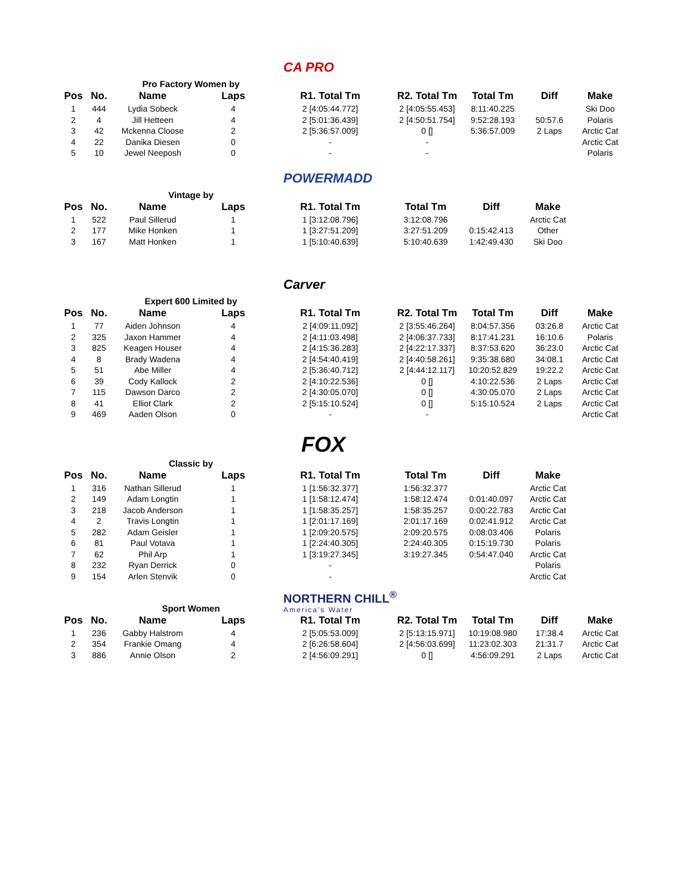CA PRO
Pro Factory Women by
| Pos | No. | Name | Laps | R1. Total Tm | R2. Total Tm | Total Tm | Diff | Make |
| --- | --- | --- | --- | --- | --- | --- | --- | --- |
| 1 | 444 | Lydia Sobeck | 4 | 2 [4:05:44.772] | 2 [4:05:55.453] | 8:11:40.225 | | Ski Doo |
| 2 | 4 | Jill Hetteen | 4 | 2 [5:01:36.439] | 2 [4:50:51.754] | 9:52:28.193 | 50:57.6 | Polaris |
| 3 | 42 | Mckenna Cloose | 2 | 2 [5:36:57.009] | 0 [] | 5:36:57.009 | 2 Laps | Arctic Cat |
| 4 | 22 | Danika Diesen | 0 | - | - | | | Arctic Cat |
| 5 | 10 | Jewel Neeposh | 0 | - | - | | | Polaris |
POWERMADD
Vintage by
| Pos | No. | Name | Laps | R1. Total Tm | Total Tm | Diff | Make |
| --- | --- | --- | --- | --- | --- | --- | --- |
| 1 | 522 | Paul Sillerud | 1 | 1 [3:12:08.796] | 3:12:08.796 | | Arctic Cat |
| 2 | 177 | Mike Honken | 1 | 1 [3:27:51.209] | 3:27:51.209 | 0:15:42.413 | Other |
| 3 | 167 | Matt Honken | 1 | 1 [5:10:40.639] | 5:10:40.639 | 1:42:49.430 | Ski Doo |
Carver
Expert 600 Limited by
| Pos | No. | Name | Laps | R1. Total Tm | R2. Total Tm | Total Tm | Diff | Make |
| --- | --- | --- | --- | --- | --- | --- | --- | --- |
| 1 | 77 | Aiden Johnson | 4 | 2 [4:09:11.092] | 2 [3:55:46.264] | 8:04:57.356 | 03:26.8 | Arctic Cat |
| 2 | 325 | Jaxon Hammer | 4 | 2 [4:11:03.498] | 2 [4:06:37.733] | 8:17:41.231 | 16:10.6 | Polaris |
| 3 | 825 | Keagen Houser | 4 | 2 [4:15:36.283] | 2 [4:22:17.337] | 8:37:53.620 | 36:23.0 | Arctic Cat |
| 4 | 8 | Brady Wadena | 4 | 2 [4:54:40.419] | 2 [4:40:58.261] | 9:35:38.680 | 34:08.1 | Arctic Cat |
| 5 | 51 | Abe Miller | 4 | 2 [5:36:40.712] | 2 [4:44:12.117] | 10:20:52.829 | 19:22.2 | Arctic Cat |
| 6 | 39 | Cody Kallock | 2 | 2 [4:10:22.536] | 0 [] | 4:10:22.536 | 2 Laps | Arctic Cat |
| 7 | 115 | Dawson Darco | 2 | 2 [4:30:05.070] | 0 [] | 4:30:05.070 | 2 Laps | Arctic Cat |
| 8 | 41 | Elliot Clark | 2 | 2 [5:15:10.524] | 0 [] | 5:15:10.524 | 2 Laps | Arctic Cat |
| 9 | 469 | Aaden Olson | 0 | - | - | | | Arctic Cat |
FOX
Classic by
| Pos | No. | Name | Laps | R1. Total Tm | Total Tm | Diff | Make |
| --- | --- | --- | --- | --- | --- | --- | --- |
| 1 | 316 | Nathan Sillerud | 1 | 1 [1:56:32.377] | 1:56:32.377 | | Arctic Cat |
| 2 | 149 | Adam Longtin | 1 | 1 [1:58:12.474] | 1:58:12.474 | 0:01:40.097 | Arctic Cat |
| 3 | 218 | Jacob Anderson | 1 | 1 [1:58:35.257] | 1:58:35.257 | 0:00:22.783 | Arctic Cat |
| 4 | 2 | Travis Longtin | 1 | 1 [2:01:17.169] | 2:01:17.169 | 0:02:41.912 | Arctic Cat |
| 5 | 282 | Adam Geisler | 1 | 1 [2:09:20.575] | 2:09:20.575 | 0:08:03.406 | Polaris |
| 6 | 81 | Paul Votava | 1 | 1 [2:24:40.305] | 2:24:40.305 | 0:15:19.730 | Polaris |
| 7 | 62 | Phil Arp | 1 | 1 [3:19:27.345] | 3:19:27.345 | 0:54:47.040 | Arctic Cat |
| 8 | 232 | Ryan Derrick | 0 | - | | | Polaris |
| 9 | 154 | Arlen Stenvik | 0 | - | | | Arctic Cat |
NORTHERN CHILL<sup>®</sup>
America's Water
Sport Women
| Pos | No. | Name | Laps | R1. Total Tm | R2. Total Tm | Total Tm | Diff | Make |
| --- | --- | --- | --- | --- | --- | --- | --- | --- |
| 1 | 236 | Gabby Halstrom | 4 | 2 [5:05:53.009] | 2 [5:13:15.971] | 10:19:08.980 | 17:38.4 | Arctic Cat |
| 2 | 354 | Frankie Omang | 4 | 2 [6:26:58.604] | 2 [4:56:03.699] | 11:23:02.303 | 21:31.7 | Arctic Cat |
| 3 | 886 | Annie Olson | 2 | 2 [4:56:09.291] | 0 [] | 4:56:09.291 | 2 Laps | Arctic Cat |